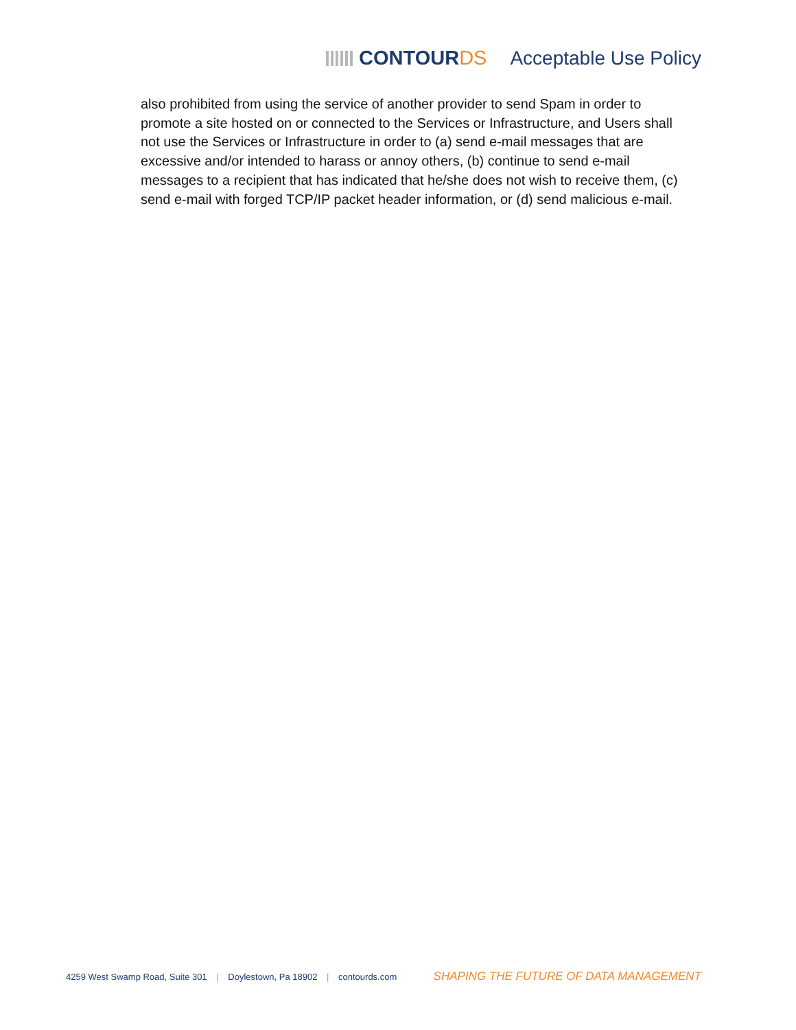CONTOURDS Acceptable Use Policy
also prohibited from using the service of another provider to send Spam in order to promote a site hosted on or connected to the Services or Infrastructure, and Users shall not use the Services or Infrastructure in order to (a) send e-mail messages that are excessive and/or intended to harass or annoy others, (b) continue to send e-mail messages to a recipient that has indicated that he/she does not wish to receive them, (c) send e-mail with forged TCP/IP packet header information, or (d) send malicious e-mail.
4259 West Swamp Road, Suite 301 | Doylestown, Pa 18902 | contourds.com SHAPING THE FUTURE OF DATA MANAGEMENT